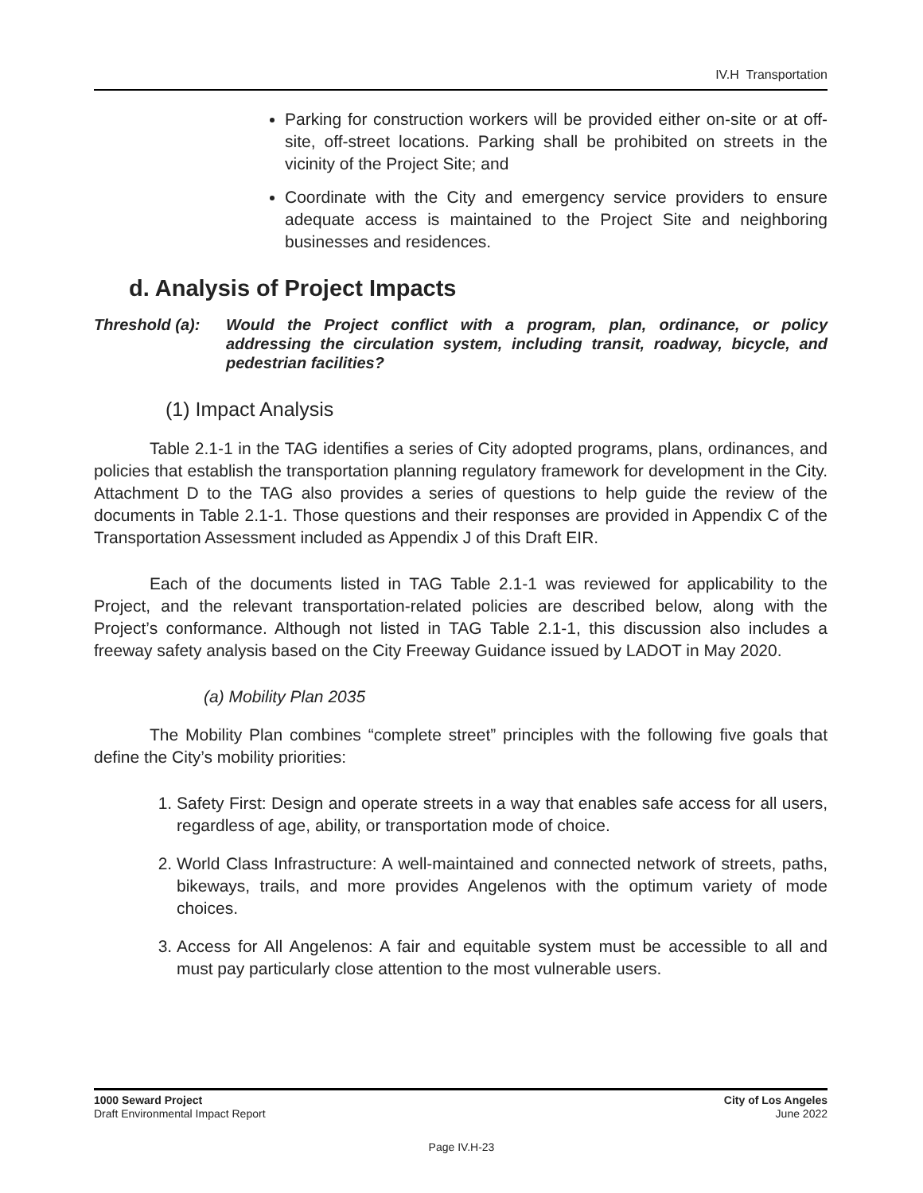IV.H Transportation
Parking for construction workers will be provided either on-site or at off-site, off-street locations. Parking shall be prohibited on streets in the vicinity of the Project Site; and
Coordinate with the City and emergency service providers to ensure adequate access is maintained to the Project Site and neighboring businesses and residences.
d. Analysis of Project Impacts
Threshold (a):
Would the Project conflict with a program, plan, ordinance, or policy addressing the circulation system, including transit, roadway, bicycle, and pedestrian facilities?
(1) Impact Analysis
Table 2.1-1 in the TAG identifies a series of City adopted programs, plans, ordinances, and policies that establish the transportation planning regulatory framework for development in the City. Attachment D to the TAG also provides a series of questions to help guide the review of the documents in Table 2.1-1. Those questions and their responses are provided in Appendix C of the Transportation Assessment included as Appendix J of this Draft EIR.
Each of the documents listed in TAG Table 2.1-1 was reviewed for applicability to the Project, and the relevant transportation-related policies are described below, along with the Project’s conformance. Although not listed in TAG Table 2.1-1, this discussion also includes a freeway safety analysis based on the City Freeway Guidance issued by LADOT in May 2020.
(a) Mobility Plan 2035
The Mobility Plan combines “complete street” principles with the following five goals that define the City’s mobility priorities:
1. Safety First: Design and operate streets in a way that enables safe access for all users, regardless of age, ability, or transportation mode of choice.
2. World Class Infrastructure: A well-maintained and connected network of streets, paths, bikeways, trails, and more provides Angelenos with the optimum variety of mode choices.
3. Access for All Angelenos: A fair and equitable system must be accessible to all and must pay particularly close attention to the most vulnerable users.
1000 Seward Project
Draft Environmental Impact Report
City of Los Angeles
June 2022
Page IV.H-23